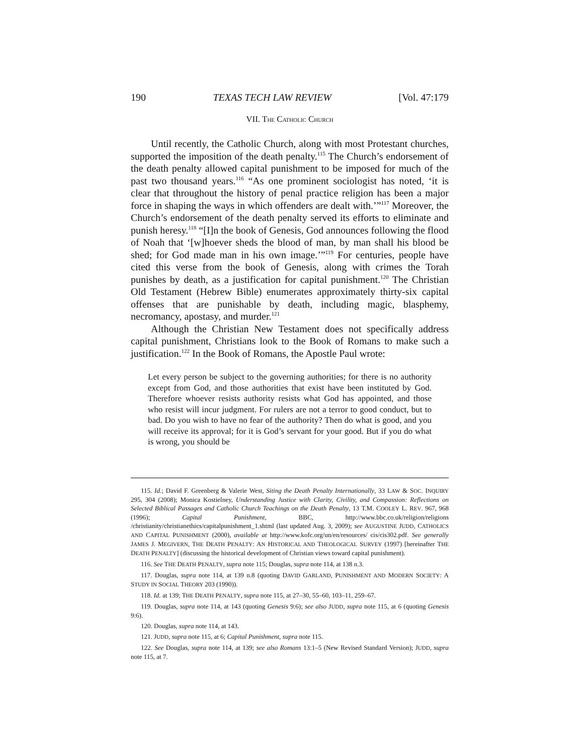190 TEXAS TECH LAW REVIEW [Vol. 47:179
VII. THE CATHOLIC CHURCH
Until recently, the Catholic Church, along with most Protestant churches, supported the imposition of the death penalty.<sup>115</sup> The Church’s endorsement of the death penalty allowed capital punishment to be imposed for much of the past two thousand years.<sup>116</sup> “As one prominent sociologist has noted, ‘it is clear that throughout the history of penal practice religion has been a major force in shaping the ways in which offenders are dealt with.’”<sup>117</sup> Moreover, the Church’s endorsement of the death penalty served its efforts to eliminate and punish heresy.<sup>118</sup> “[I]n the book of Genesis, God announces following the flood of Noah that ‘[w]hoever sheds the blood of man, by man shall his blood be shed; for God made man in his own image.’”<sup>119</sup> For centuries, people have cited this verse from the book of Genesis, along with crimes the Torah punishes by death, as a justification for capital punishment.<sup>120</sup> The Christian Old Testament (Hebrew Bible) enumerates approximately thirty-six capital offenses that are punishable by death, including magic, blasphemy, necromancy, apostasy, and murder.<sup>121</sup>
Although the Christian New Testament does not specifically address capital punishment, Christians look to the Book of Romans to make such a justification.<sup>122</sup> In the Book of Romans, the Apostle Paul wrote:
Let every person be subject to the governing authorities; for there is no authority except from God, and those authorities that exist have been instituted by God. Therefore whoever resists authority resists what God has appointed, and those who resist will incur judgment. For rulers are not a terror to good conduct, but to bad. Do you wish to have no fear of the authority? Then do what is good, and you will receive its approval; for it is God’s servant for your good. But if you do what is wrong, you should be
115. Id.; David F. Greenberg & Valerie West, Siting the Death Penalty Internationally, 33 LAW & SOC. INQUIRY 295, 304 (2008); Monica Kostielney, Understanding Justice with Clarity, Civility, and Compassion: Reflections on Selected Biblical Passages and Catholic Church Teachings on the Death Penalty, 13 T.M. COOLEY L. REV. 967, 968 (1996); Capital Punishment, BBC, http://www.bbc.co.uk/religion/religions /christianity/christianethics/capitalpunishment_1.shtml (last updated Aug. 3, 2009); see AUGUSTINE JUDD, CATHOLICS AND CAPITAL PUNISHMENT (2000), available at http://www.kofc.org/un/en/resources/ cis/cis302.pdf. See generally JAMES J. MEGIVERN, THE DEATH PENALTY: AN HISTORICAL AND THEOLOGICAL SURVEY (1997) [hereinafter THE DEATH PENALTY] (discussing the historical development of Christian views toward capital punishment).
116. See THE DEATH PENALTY, supra note 115; Douglas, supra note 114, at 138 n.3.
117. Douglas, supra note 114, at 139 n.8 (quoting DAVID GARLAND, PUNISHMENT AND MODERN SOCIETY: A STUDY IN SOCIAL THEORY 203 (1990)).
118. Id. at 139; THE DEATH PENALTY, supra note 115, at 27–30, 55–60, 103–11, 259–67.
119. Douglas, supra note 114, at 143 (quoting Genesis 9:6); see also JUDD, supra note 115, at 6 (quoting Genesis 9:6).
120. Douglas, supra note 114, at 143.
121. JUDD, supra note 115, at 6; Capital Punishment, supra note 115.
122. See Douglas, supra note 114, at 139; see also Romans 13:1–5 (New Revised Standard Version); JUDD, supra note 115, at 7.